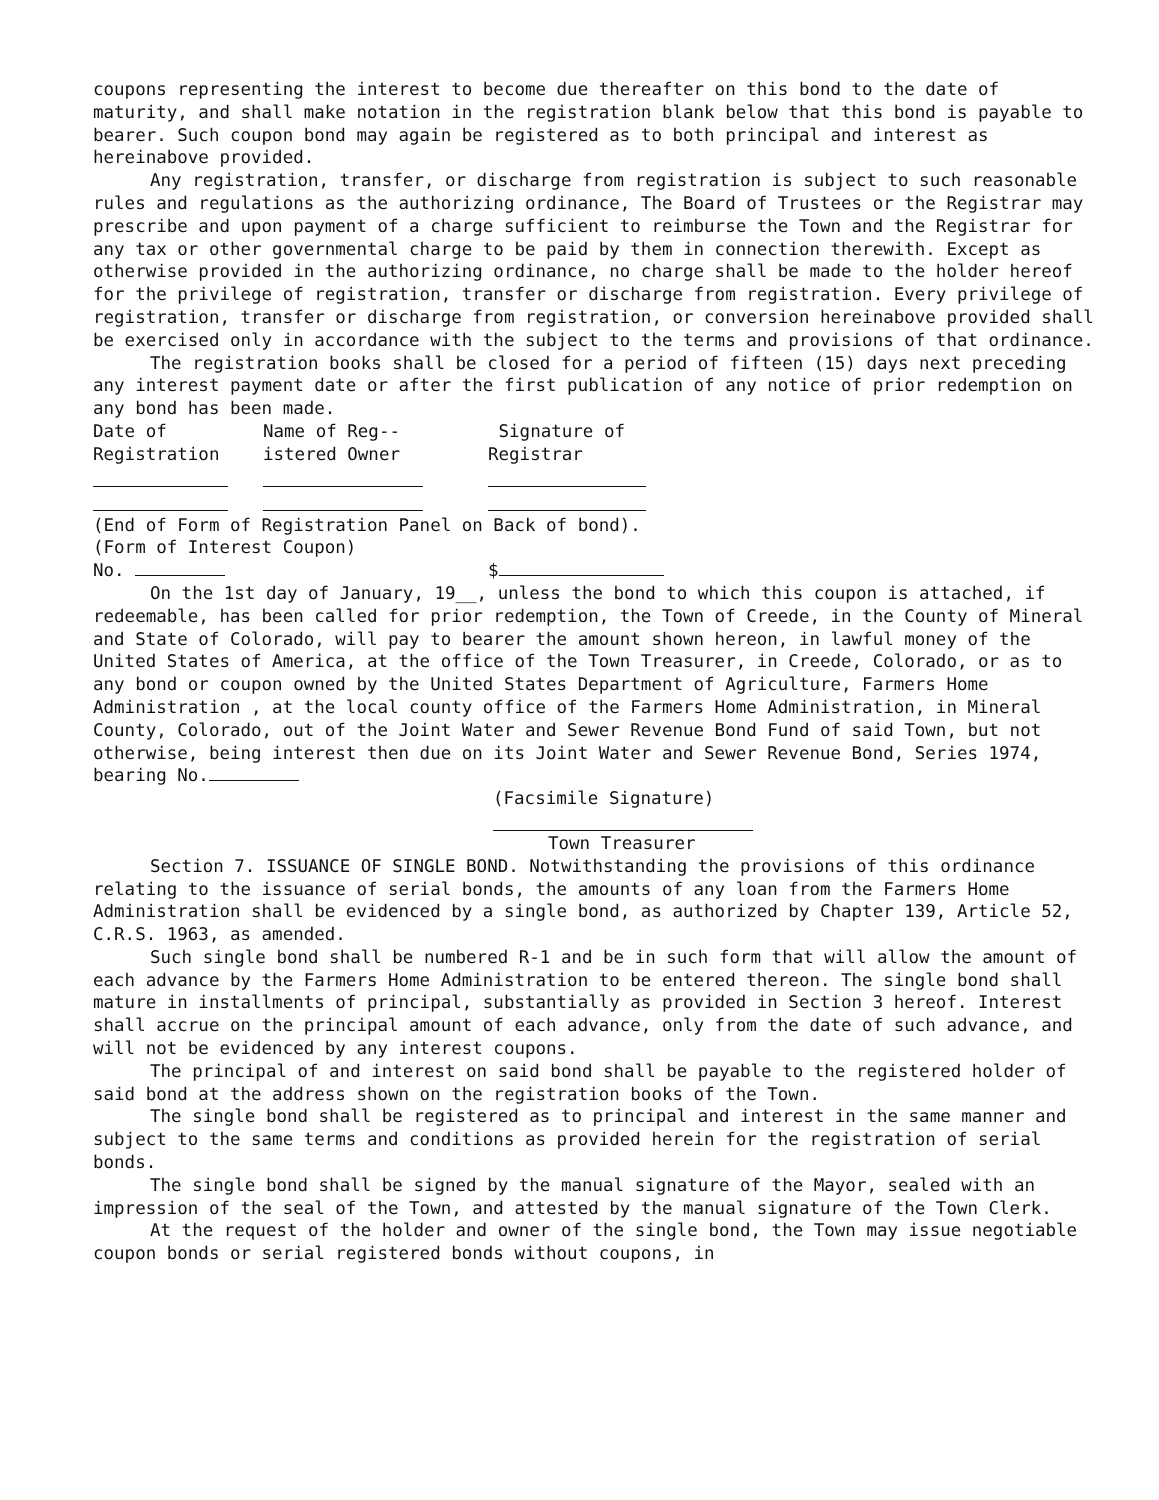coupons representing the interest to become due thereafter on this bond to the date of maturity, and shall make notation in the registration blank below that this bond is payable to bearer. Such coupon bond may again be registered as to both principal and interest as hereinabove provided.
Any registration, transfer, or discharge from registration is subject to such reasonable rules and regulations as the authorizing ordinance, The Board of Trustees or the Registrar may prescribe and upon payment of a charge sufficient to reimburse the Town and the Registrar for any tax or other governmental charge to be paid by them in connection therewith. Except as otherwise provided in the authorizing ordinance, no charge shall be made to the holder hereof for the privilege of registration, transfer or discharge from registration. Every privilege of registration, transfer or discharge from registration, or conversion hereinabove provided shall be exercised only in accordance with the subject to the terms and provisions of that ordinance.
The registration books shall be closed for a period of fifteen (15) days next preceding any interest payment date or after the first publication of any notice of prior redemption on any bond has been made.
Date of Name of Reg-- Signature of
Registration istered Owner Registrar
(End of Form of Registration Panel on Back of bond).
(Form of Interest Coupon)
No. $
On the 1st day of January, 19__, unless the bond to which this coupon is attached, if redeemable, has been called for prior redemption, the Town of Creede, in the County of Mineral and State of Colorado, will pay to bearer the amount shown hereon, in lawful money of the United States of America, at the office of the Town Treasurer, in Creede, Colorado, or as to any bond or coupon owned by the United States Department of Agriculture, Farmers Home Administration , at the local county office of the Farmers Home Administration, in Mineral County, Colorado, out of the Joint Water and Sewer Revenue Bond Fund of said Town, but not otherwise, being interest then due on its Joint Water and Sewer Revenue Bond, Series 1974, bearing No.
(Facsimile Signature)
Town Treasurer
Section 7. ISSUANCE OF SINGLE BOND. Notwithstanding the provisions of this ordinance relating to the issuance of serial bonds, the amounts of any loan from the Farmers Home Administration shall be evidenced by a single bond, as authorized by Chapter 139, Article 52, C.R.S. 1963, as amended.
Such single bond shall be numbered R-1 and be in such form that will allow the amount of each advance by the Farmers Home Administration to be entered thereon. The single bond shall mature in installments of principal, substantially as provided in Section 3 hereof. Interest shall accrue on the principal amount of each advance, only from the date of such advance, and will not be evidenced by any interest coupons.
The principal of and interest on said bond shall be payable to the registered holder of said bond at the address shown on the registration books of the Town.
The single bond shall be registered as to principal and interest in the same manner and subject to the same terms and conditions as provided herein for the registration of serial bonds.
The single bond shall be signed by the manual signature of the Mayor, sealed with an impression of the seal of the Town, and attested by the manual signature of the Town Clerk.
At the request of the holder and owner of the single bond, the Town may issue negotiable coupon bonds or serial registered bonds without coupons, in